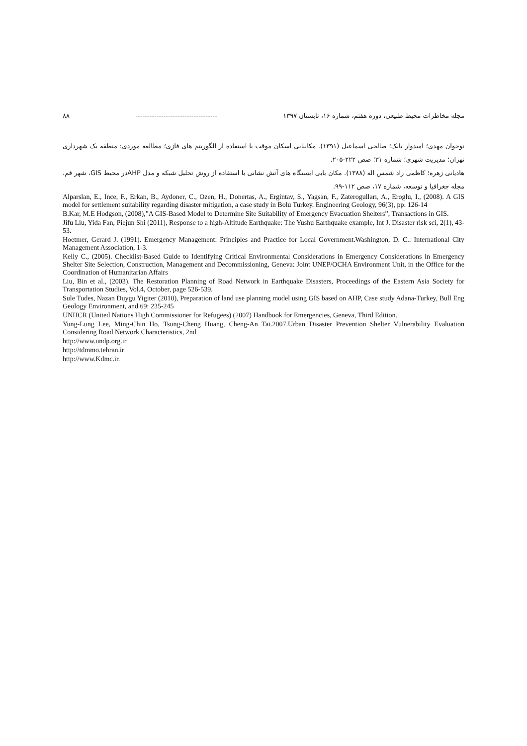مجله مخاطرات محیط طبیعی، دوره هفتم، شماره ۱۶، تابستان ۱۳۹۷ ----------------------------------- ۸۸
نوجوان مهدی؛ امیدوار بابک؛ صالحی اسماعیل (۱۳۹۱). مکانیابی اسکان موقت با استفاده از الگوریتم های فازی؛ مطالعه موردی: منطقه یک شهرداری تهران؛ مدیریت شهری؛ شماره ۳۱؛ صص ۲۲۲-۲۰۵.
هادیانی زهره؛ کاظمی زاد شمس اله (۱۳۸۸). مکان یابی ایستگاه های آتش نشانی با استفاده از روش تحلیل شبکه و مدل AHPدر محیط GIS، شهر قم، مجله جغرافیا و توسعه، شماره ۱۷، صص ۱۱۲-۹۹.
Alparslan, E., Ince, F., Erkan, B., Aydoner, C., Ozen, H., Donertas, A., Ergintav, S., Yagsan, F., Zaterogulları, A., Eroglu, I., (2008). A GIS model for settlement suitability regarding disaster mitigation, a case study in Bolu Turkey. Engineering Geology, 96(3), pp: 126-14
B.Kar, M.E Hodgson, (2008),”A GIS-Based Model to Determine Site Suitability of Emergency Evacuation Shelters”, Transactions in GIS.
Jifu Liu, Yida Fan, Piejun Shi (2011), Response to a high-Altitude Earthquake: The Yushu Earthquake example, Int J. Disaster risk sci, 2(1), 43-53.
Hoetmer, Gerard J. (1991). Emergency Management: Principles and Practice for Local Government.Washington, D. C.: International City Management Association, 1-3.
Kelly C., (2005). Checklist-Based Guide to Identifying Critical Environmental Considerations in Emergency Considerations in Emergency Shelter Site Selection, Construction, Management and Decommissioning, Geneva: Joint UNEP/OCHA Environment Unit, in the Office for the Coordination of Humanitarian Affairs
Liu, Bin et al., (2003). The Restoration Planning of Road Network in Earthquake Disasters, Proceedings of the Eastern Asia Society for Transportation Studies, Vol.4, October, page 526-539.
Sule Tudes, Nazan Duygu Yigiter (2010), Preparation of land use planning model using GIS based on AHP, Case study Adana-Turkey, Bull Eng Geology Environment, and 69: 235-245
UNHCR (United Nations High Commissioner for Refugees) (2007) Handbook for Emergencies, Geneva, Third Edition.
Yung-Lung Lee, Ming-Chin Ho, Tsung-Cheng Huang, Cheng-An Tai.2007.Urban Disaster Prevention Shelter Vulnerability Evaluation Considering Road Network Characteristics, 2nd
http://www.undp.org.ir
http://tdmmo.tehran.ir
http://www.Kdmc.ir.